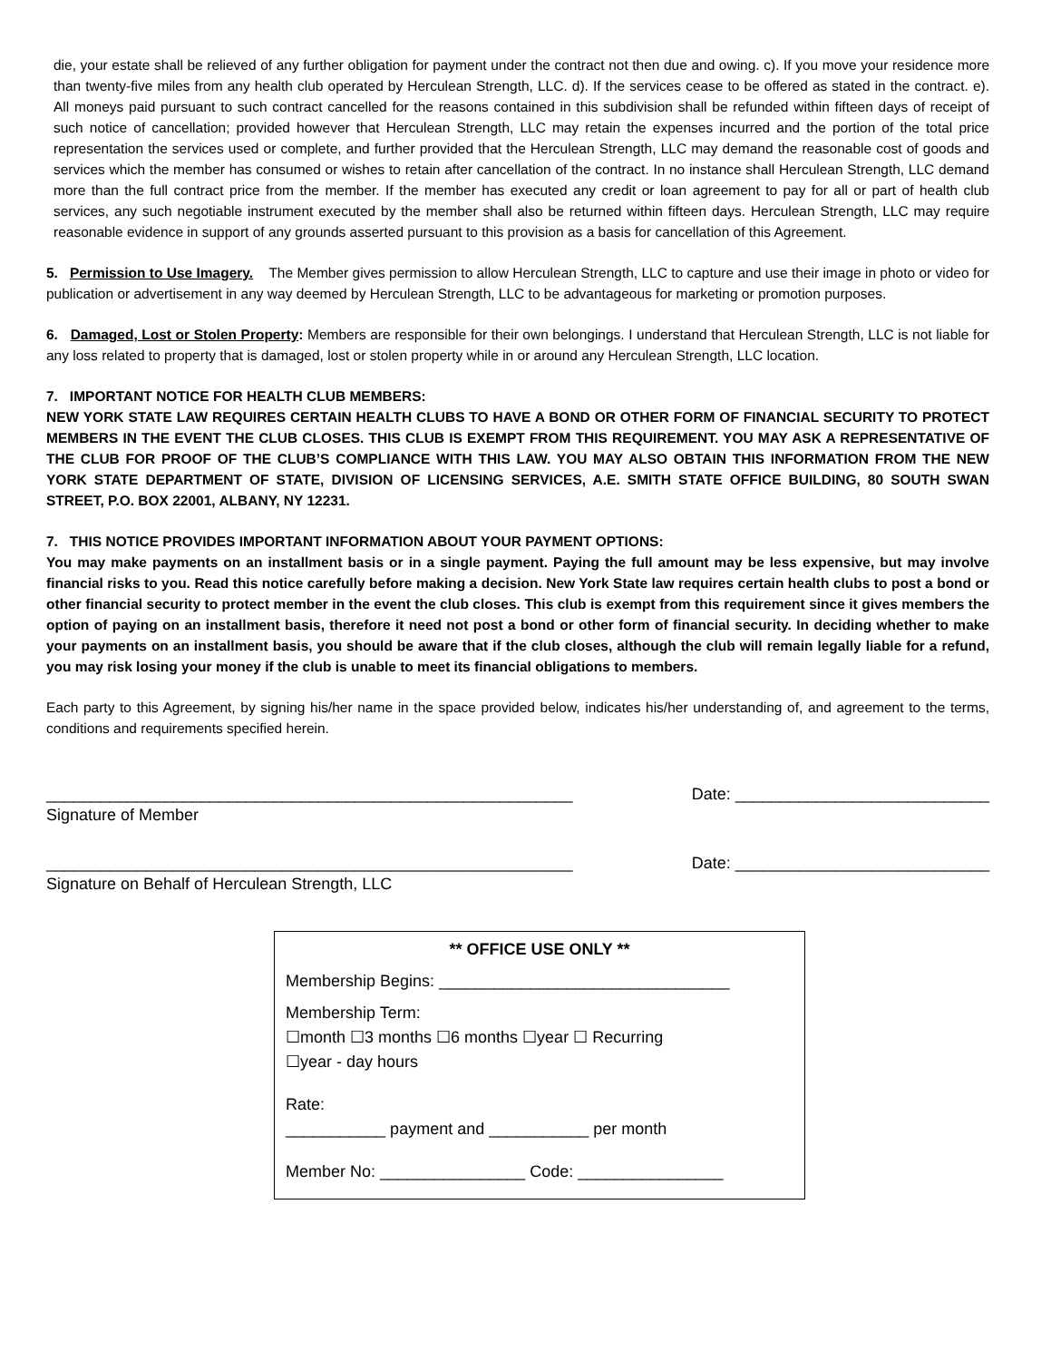die, your estate shall be relieved of any further obligation for payment under the contract not then due and owing. c). If you move your residence more than twenty-five miles from any health club operated by Herculean Strength, LLC. d). If the services cease to be offered as stated in the contract. e). All moneys paid pursuant to such contract cancelled for the reasons contained in this subdivision shall be refunded within fifteen days of receipt of such notice of cancellation; provided however that Herculean Strength, LLC may retain the expenses incurred and the portion of the total price representation the services used or complete, and further provided that the Herculean Strength, LLC may demand the reasonable cost of goods and services which the member has consumed or wishes to retain after cancellation of the contract. In no instance shall Herculean Strength, LLC demand more than the full contract price from the member. If the member has executed any credit or loan agreement to pay for all or part of health club services, any such negotiable instrument executed by the member shall also be returned within fifteen days. Herculean Strength, LLC may require reasonable evidence in support of any grounds asserted pursuant to this provision as a basis for cancellation of this Agreement.
5. Permission to Use Imagery. The Member gives permission to allow Herculean Strength, LLC to capture and use their image in photo or video for publication or advertisement in any way deemed by Herculean Strength, LLC to be advantageous for marketing or promotion purposes.
6. Damaged, Lost or Stolen Property: Members are responsible for their own belongings. I understand that Herculean Strength, LLC is not liable for any loss related to property that is damaged, lost or stolen property while in or around any Herculean Strength, LLC location.
7. IMPORTANT NOTICE FOR HEALTH CLUB MEMBERS:
NEW YORK STATE LAW REQUIRES CERTAIN HEALTH CLUBS TO HAVE A BOND OR OTHER FORM OF FINANCIAL SECURITY TO PROTECT MEMBERS IN THE EVENT THE CLUB CLOSES. THIS CLUB IS EXEMPT FROM THIS REQUIREMENT. YOU MAY ASK A REPRESENTATIVE OF THE CLUB FOR PROOF OF THE CLUB’S COMPLIANCE WITH THIS LAW. YOU MAY ALSO OBTAIN THIS INFORMATION FROM THE NEW YORK STATE DEPARTMENT OF STATE, DIVISION OF LICENSING SERVICES, A.E. SMITH STATE OFFICE BUILDING, 80 SOUTH SWAN STREET, P.O. BOX 22001, ALBANY, NY 12231.
7. THIS NOTICE PROVIDES IMPORTANT INFORMATION ABOUT YOUR PAYMENT OPTIONS:
You may make payments on an installment basis or in a single payment. Paying the full amount may be less expensive, but may involve financial risks to you. Read this notice carefully before making a decision. New York State law requires certain health clubs to post a bond or other financial security to protect member in the event the club closes. This club is exempt from this requirement since it gives members the option of paying on an installment basis, therefore it need not post a bond or other form of financial security. In deciding whether to make your payments on an installment basis, you should be aware that if the club closes, although the club will remain legally liable for a refund, you may risk losing your money if the club is unable to meet its financial obligations to members.
Each party to this Agreement, by signing his/her name in the space provided below, indicates his/her understanding of, and agreement to the terms, conditions and requirements specified herein.
__________________________________________________________ Date: ____________________________
Signature of Member
__________________________________________________________ Date: ____________________________
Signature on Behalf of Herculean Strength, LLC
** OFFICE USE ONLY **
Membership Begins: ________________________________
Membership Term:
☐month ☐3 months ☐6 months ☐year ☐ Recurring
☐year - day hours
Rate:
___________ payment and ___________ per month
Member No: ________________ Code: ________________